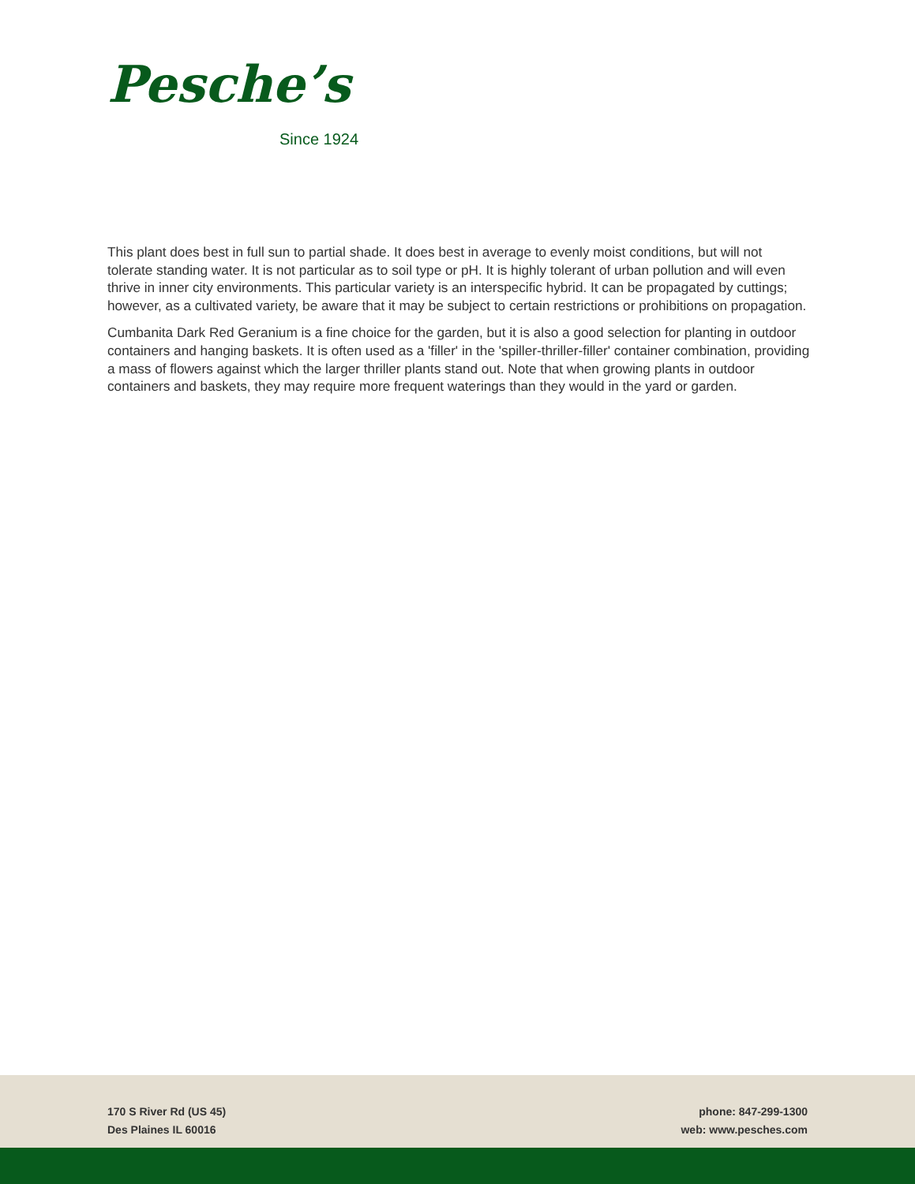Pesche’s
Since 1924
This plant does best in full sun to partial shade. It does best in average to evenly moist conditions, but will not tolerate standing water. It is not particular as to soil type or pH. It is highly tolerant of urban pollution and will even thrive in inner city environments. This particular variety is an interspecific hybrid. It can be propagated by cuttings; however, as a cultivated variety, be aware that it may be subject to certain restrictions or prohibitions on propagation.
Cumbanita Dark Red Geranium is a fine choice for the garden, but it is also a good selection for planting in outdoor containers and hanging baskets. It is often used as a 'filler' in the 'spiller-thriller-filler' container combination, providing a mass of flowers against which the larger thriller plants stand out. Note that when growing plants in outdoor containers and baskets, they may require more frequent waterings than they would in the yard or garden.
170 S River Rd (US 45)
Des Plaines IL 60016
phone: 847-299-1300
web: www.pesches.com